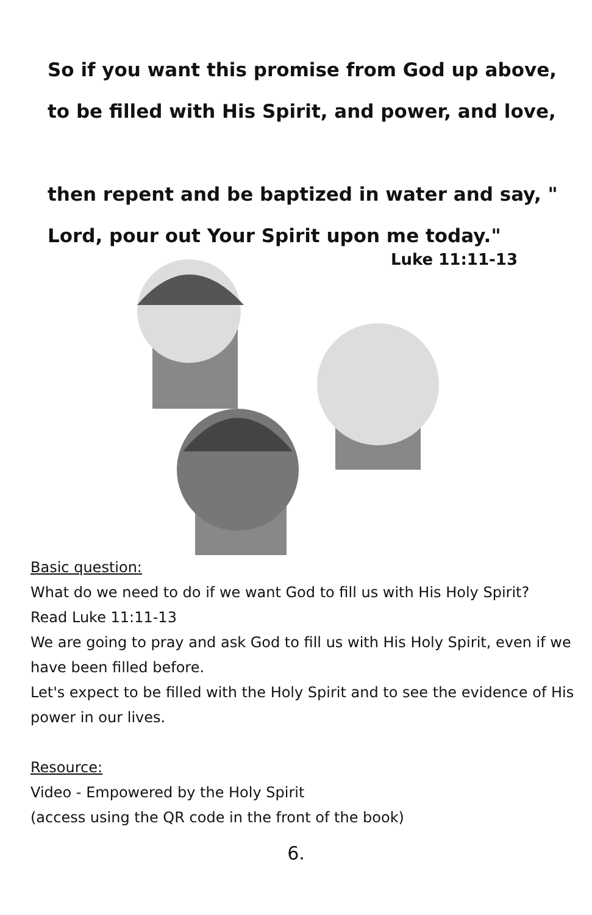So if you want this promise from God up above,
to be filled with His Spirit, and power, and love,
then repent and be baptized in water and say, "
Lord, pour out Your Spirit upon me today."
Luke 11:11-13
Basic question:
What do we need to do if we want God to fill us with His Holy Spirit?
Read Luke 11:11-13
We are going to pray and ask God to fill us with His Holy Spirit, even if we have been filled before.
Let's expect to be filled with the Holy Spirit and to see the evidence of His power in our lives.
Resource:
Video - Empowered by the Holy Spirit
(access using the QR code in the front of the book)
6.